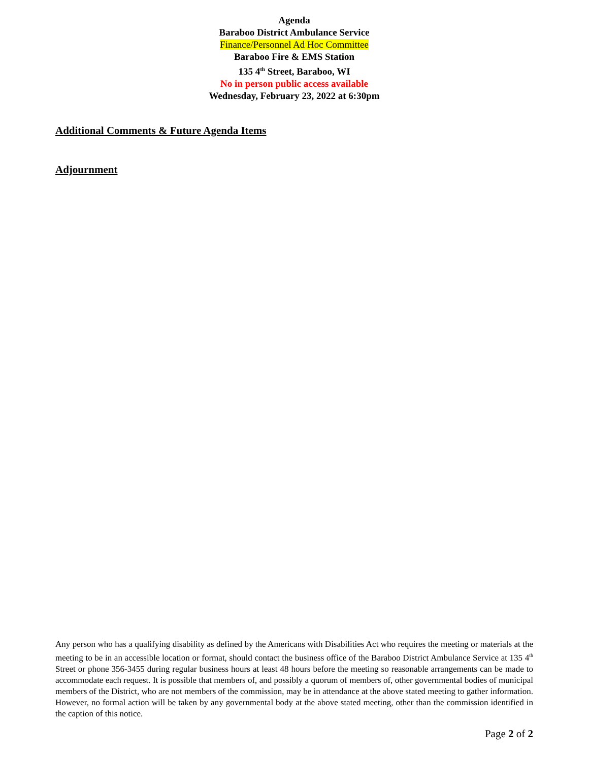Agenda
Baraboo District Ambulance Service
Finance/Personnel Ad Hoc Committee
Baraboo Fire & EMS Station
135 4<sup>th</sup> Street, Baraboo, WI
No in person public access available
Wednesday, February 23, 2022 at 6:30pm
Additional Comments & Future Agenda Items
Adjournment
Any person who has a qualifying disability as defined by the Americans with Disabilities Act who requires the meeting or materials at the meeting to be in an accessible location or format, should contact the business office of the Baraboo District Ambulance Service at 135 4<sup>th</sup> Street or phone 356-3455 during regular business hours at least 48 hours before the meeting so reasonable arrangements can be made to accommodate each request. It is possible that members of, and possibly a quorum of members of, other governmental bodies of municipal members of the District, who are not members of the commission, may be in attendance at the above stated meeting to gather information. However, no formal action will be taken by any governmental body at the above stated meeting, other than the commission identified in the caption of this notice.
Page 2 of 2